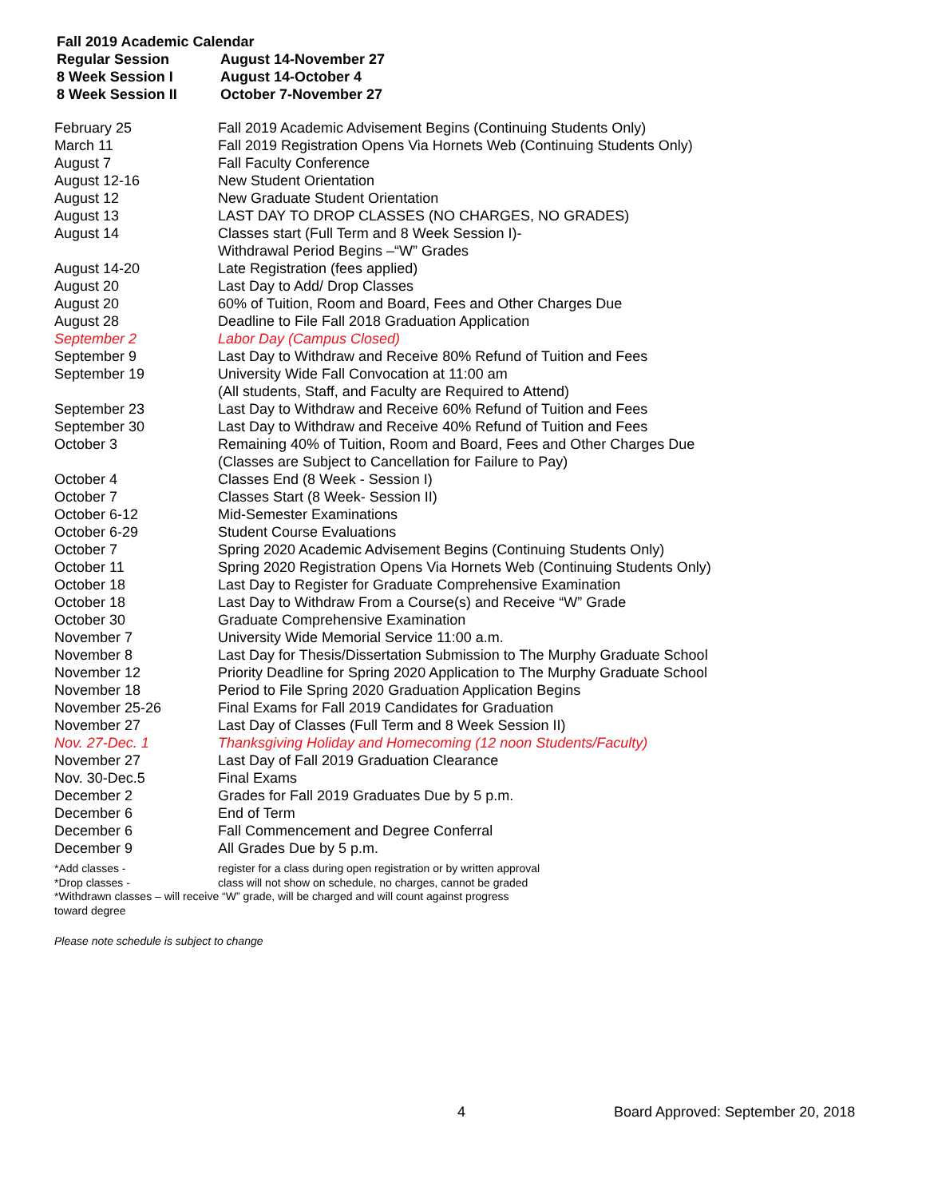Fall 2019 Academic Calendar
| Regular Session | August 14-November 27 |
| 8 Week Session I | August 14-October 4 |
| 8 Week Session II | October 7-November 27 |
| February 25 | Fall 2019 Academic Advisement Begins (Continuing Students Only) |
| March 11 | Fall 2019 Registration Opens Via Hornets Web (Continuing Students Only) |
| August 7 | Fall Faculty Conference |
| August 12-16 | New Student Orientation |
| August 12 | New Graduate Student Orientation |
| August 13 | LAST DAY TO DROP CLASSES (NO CHARGES, NO GRADES) |
| August 14 | Classes start (Full Term and 8 Week Session I)- Withdrawal Period Begins –“W” Grades |
| August 14-20 | Late Registration (fees applied) |
| August 20 | Last Day to Add/ Drop Classes |
| August 20 | 60% of Tuition, Room and Board, Fees and Other Charges Due |
| August 28 | Deadline to File Fall 2018 Graduation Application |
| September 2 | Labor Day (Campus Closed) |
| September 9 | Last Day to Withdraw and Receive 80% Refund of Tuition and Fees |
| September 19 | University Wide Fall Convocation at 11:00 am (All students, Staff, and Faculty are Required to Attend) |
| September 23 | Last Day to Withdraw and Receive 60% Refund of Tuition and Fees |
| September 30 | Last Day to Withdraw and Receive 40% Refund of Tuition and Fees |
| October 3 | Remaining 40% of Tuition, Room and Board, Fees and Other Charges Due (Classes are Subject to Cancellation for Failure to Pay) |
| October 4 | Classes End (8 Week - Session I) |
| October 7 | Classes Start (8 Week- Session II) |
| October 6-12 | Mid-Semester Examinations |
| October 6-29 | Student Course Evaluations |
| October 7 | Spring 2020 Academic Advisement Begins (Continuing Students Only) |
| October 11 | Spring 2020 Registration Opens Via Hornets Web (Continuing Students Only) |
| October 18 | Last Day to Register for Graduate Comprehensive Examination |
| October 18 | Last Day to Withdraw From a Course(s) and Receive “W” Grade |
| October 30 | Graduate Comprehensive Examination |
| November 7 | University Wide Memorial Service 11:00 a.m. |
| November 8 | Last Day for Thesis/Dissertation Submission to The Murphy Graduate School |
| November 12 | Priority Deadline for Spring 2020 Application to The Murphy Graduate School |
| November 18 | Period to File Spring 2020 Graduation Application Begins |
| November 25-26 | Final Exams for Fall 2019 Candidates for Graduation |
| November 27 | Last Day of Classes (Full Term and 8 Week Session II) |
| Nov. 27-Dec. 1 | Thanksgiving Holiday and Homecoming (12 noon Students/Faculty) |
| November 27 | Last Day of Fall 2019 Graduation Clearance |
| Nov. 30-Dec.5 | Final Exams |
| December 2 | Grades for Fall 2019 Graduates Due by 5 p.m. |
| December 6 | End of Term |
| December 6 | Fall Commencement and Degree Conferral |
| December 9 | All Grades Due by 5 p.m. |
| *Add classes - | register for a class during open registration or by written approval |
| *Drop classes - | class will not show on schedule, no charges, cannot be graded |
| *Withdrawn classes – will receive “W” grade, will be charged and will count against progress toward degree | |
Please note schedule is subject to change
4 Board Approved: September 20, 2018